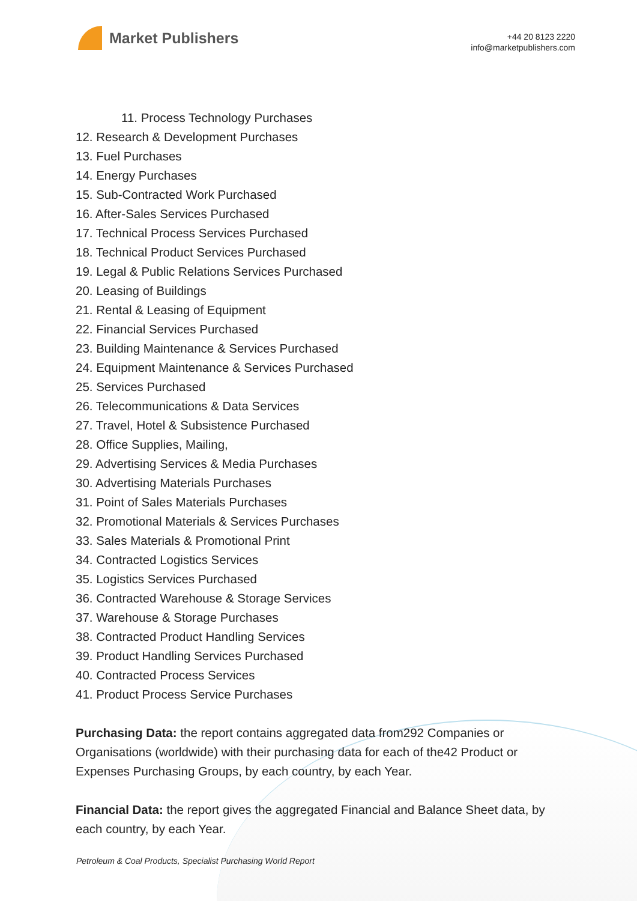Market Publishers
+44 20 8123 2220
info@marketpublishers.com
11. Process Technology Purchases
12. Research & Development Purchases
13. Fuel Purchases
14. Energy Purchases
15. Sub-Contracted Work Purchased
16. After-Sales Services Purchased
17. Technical Process Services Purchased
18. Technical Product Services Purchased
19. Legal & Public Relations Services Purchased
20. Leasing of Buildings
21. Rental & Leasing of Equipment
22. Financial Services Purchased
23. Building Maintenance & Services Purchased
24. Equipment Maintenance & Services Purchased
25. Services Purchased
26. Telecommunications & Data Services
27. Travel, Hotel & Subsistence Purchased
28. Office Supplies, Mailing,
29. Advertising Services & Media Purchases
30. Advertising Materials Purchases
31. Point of Sales Materials Purchases
32. Promotional Materials & Services Purchases
33. Sales Materials & Promotional Print
34. Contracted Logistics Services
35. Logistics Services Purchased
36. Contracted Warehouse & Storage Services
37. Warehouse & Storage Purchases
38. Contracted Product Handling Services
39. Product Handling Services Purchased
40. Contracted Process Services
41. Product Process Service Purchases
Purchasing Data: the report contains aggregated data from292 Companies or Organisations (worldwide) with their purchasing data for each of the42 Product or Expenses Purchasing Groups, by each country, by each Year.
Financial Data: the report gives the aggregated Financial and Balance Sheet data, by each country, by each Year.
Petroleum & Coal Products, Specialist Purchasing World Report